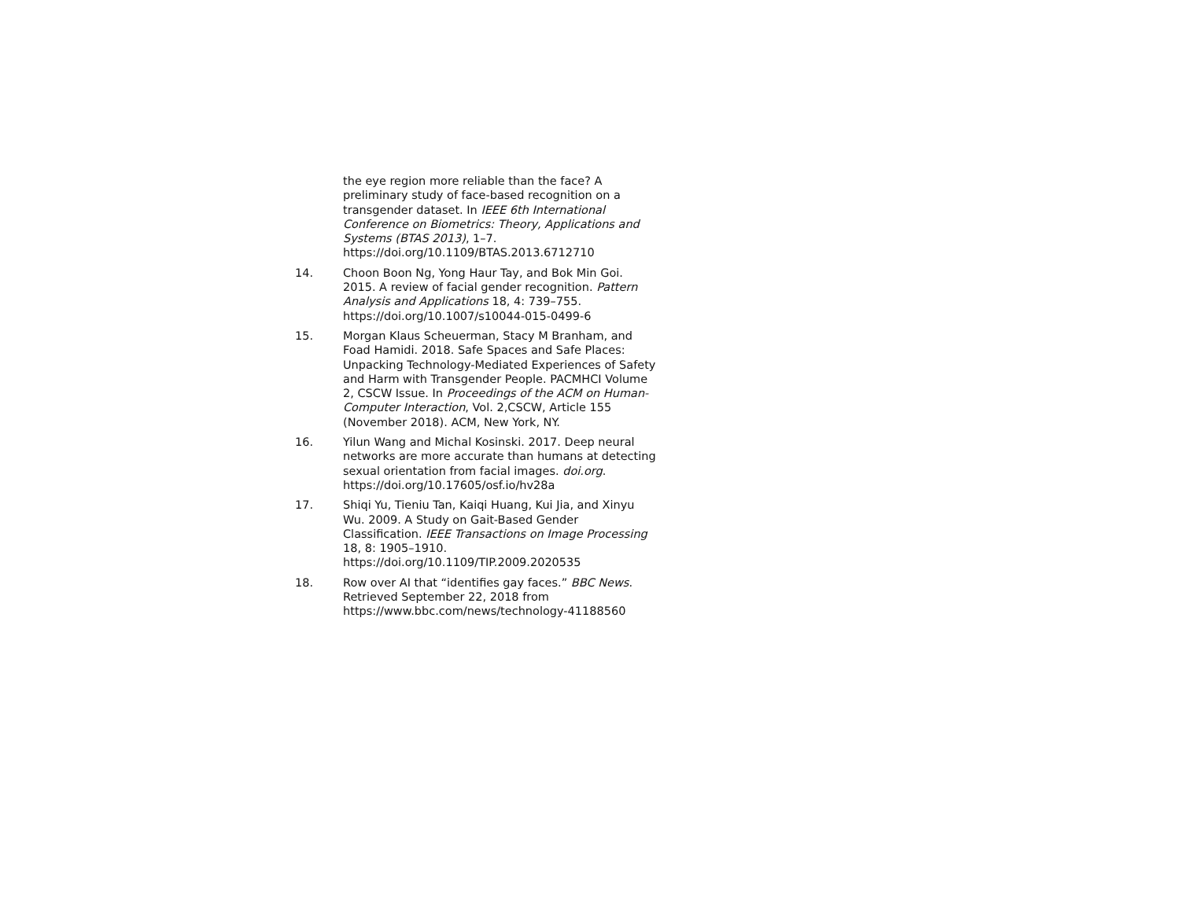the eye region more reliable than the face? A preliminary study of face-based recognition on a transgender dataset. In IEEE 6th International Conference on Biometrics: Theory, Applications and Systems (BTAS 2013), 1–7. https://doi.org/10.1109/BTAS.2013.6712710
14. Choon Boon Ng, Yong Haur Tay, and Bok Min Goi. 2015. A review of facial gender recognition. Pattern Analysis and Applications 18, 4: 739–755. https://doi.org/10.1007/s10044-015-0499-6
15. Morgan Klaus Scheuerman, Stacy M Branham, and Foad Hamidi. 2018. Safe Spaces and Safe Places: Unpacking Technology-Mediated Experiences of Safety and Harm with Transgender People. PACMHCI Volume 2, CSCW Issue. In Proceedings of the ACM on Human-Computer Interaction, Vol. 2,CSCW, Article 155 (November 2018). ACM, New York, NY.
16. Yilun Wang and Michal Kosinski. 2017. Deep neural networks are more accurate than humans at detecting sexual orientation from facial images. doi.org. https://doi.org/10.17605/osf.io/hv28a
17. Shiqi Yu, Tieniu Tan, Kaiqi Huang, Kui Jia, and Xinyu Wu. 2009. A Study on Gait-Based Gender Classification. IEEE Transactions on Image Processing 18, 8: 1905–1910. https://doi.org/10.1109/TIP.2009.2020535
18. Row over AI that “identifies gay faces.” BBC News. Retrieved September 22, 2018 from https://www.bbc.com/news/technology-41188560